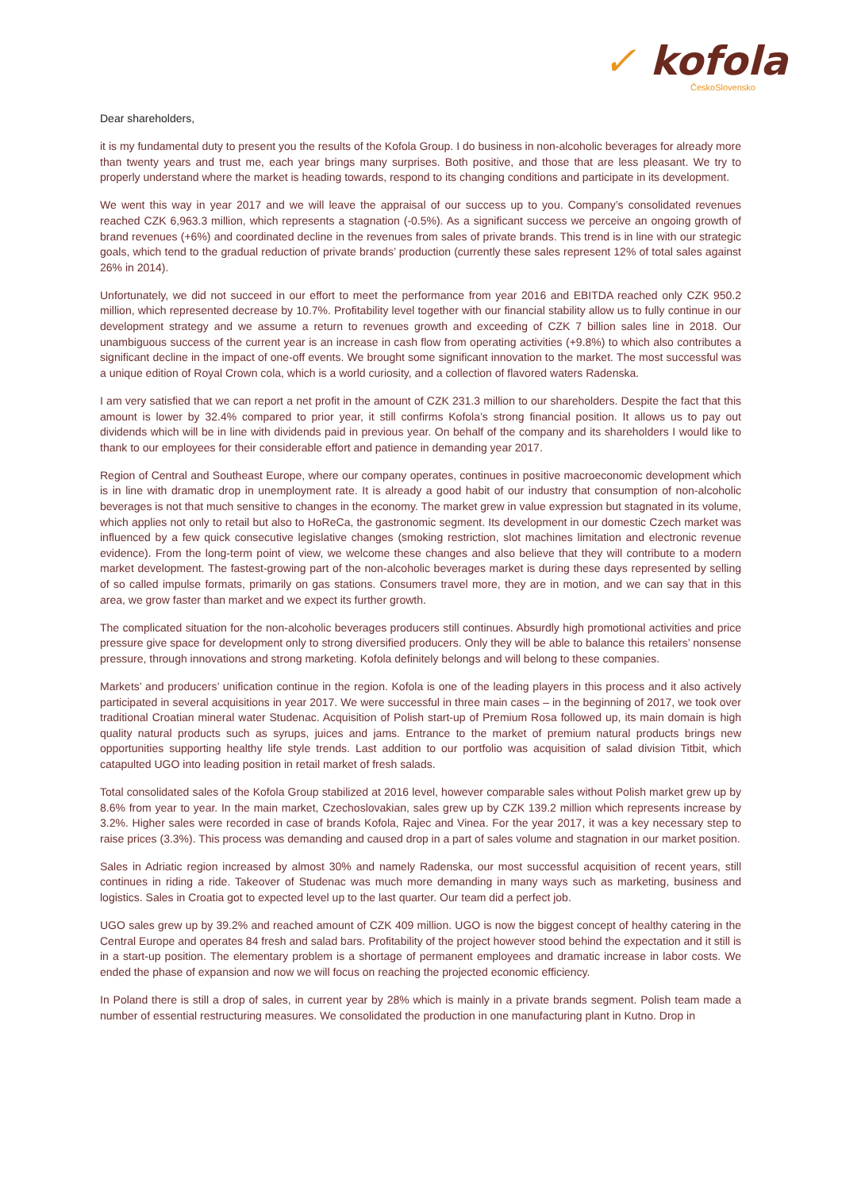✓ kofola
ČeskoSlovensko
Dear shareholders,
it is my fundamental duty to present you the results of the Kofola Group. I do business in non-alcoholic beverages for already more than twenty years and trust me, each year brings many surprises. Both positive, and those that are less pleasant. We try to properly understand where the market is heading towards, respond to its changing conditions and participate in its development.
We went this way in year 2017 and we will leave the appraisal of our success up to you. Company’s consolidated revenues reached CZK 6,963.3 million, which represents a stagnation (-0.5%). As a significant success we perceive an ongoing growth of brand revenues (+6%) and coordinated decline in the revenues from sales of private brands. This trend is in line with our strategic goals, which tend to the gradual reduction of private brands’ production (currently these sales represent 12% of total sales against 26% in 2014).
Unfortunately, we did not succeed in our effort to meet the performance from year 2016 and EBITDA reached only CZK 950.2 million, which represented decrease by 10.7%. Profitability level together with our financial stability allow us to fully continue in our development strategy and we assume a return to revenues growth and exceeding of CZK 7 billion sales line in 2018. Our unambiguous success of the current year is an increase in cash flow from operating activities (+9.8%) to which also contributes a significant decline in the impact of one-off events. We brought some significant innovation to the market. The most successful was a unique edition of Royal Crown cola, which is a world curiosity, and a collection of flavored waters Radenska.
I am very satisfied that we can report a net profit in the amount of CZK 231.3 million to our shareholders. Despite the fact that this amount is lower by 32.4% compared to prior year, it still confirms Kofola’s strong financial position. It allows us to pay out dividends which will be in line with dividends paid in previous year. On behalf of the company and its shareholders I would like to thank to our employees for their considerable effort and patience in demanding year 2017.
Region of Central and Southeast Europe, where our company operates, continues in positive macroeconomic development which is in line with dramatic drop in unemployment rate. It is already a good habit of our industry that consumption of non-alcoholic beverages is not that much sensitive to changes in the economy. The market grew in value expression but stagnated in its volume, which applies not only to retail but also to HoReCa, the gastronomic segment. Its development in our domestic Czech market was influenced by a few quick consecutive legislative changes (smoking restriction, slot machines limitation and electronic revenue evidence). From the long-term point of view, we welcome these changes and also believe that they will contribute to a modern market development. The fastest-growing part of the non-alcoholic beverages market is during these days represented by selling of so called impulse formats, primarily on gas stations. Consumers travel more, they are in motion, and we can say that in this area, we grow faster than market and we expect its further growth.
The complicated situation for the non-alcoholic beverages producers still continues. Absurdly high promotional activities and price pressure give space for development only to strong diversified producers. Only they will be able to balance this retailers’ nonsense pressure, through innovations and strong marketing. Kofola definitely belongs and will belong to these companies.
Markets’ and producers’ unification continue in the region. Kofola is one of the leading players in this process and it also actively participated in several acquisitions in year 2017. We were successful in three main cases – in the beginning of 2017, we took over traditional Croatian mineral water Studenac. Acquisition of Polish start-up of Premium Rosa followed up, its main domain is high quality natural products such as syrups, juices and jams. Entrance to the market of premium natural products brings new opportunities supporting healthy life style trends. Last addition to our portfolio was acquisition of salad division Titbit, which catapulted UGO into leading position in retail market of fresh salads.
Total consolidated sales of the Kofola Group stabilized at 2016 level, however comparable sales without Polish market grew up by 8.6% from year to year. In the main market, Czechoslovakian, sales grew up by CZK 139.2 million which represents increase by 3.2%. Higher sales were recorded in case of brands Kofola, Rajec and Vinea. For the year 2017, it was a key necessary step to raise prices (3.3%). This process was demanding and caused drop in a part of sales volume and stagnation in our market position.
Sales in Adriatic region increased by almost 30% and namely Radenska, our most successful acquisition of recent years, still continues in riding a ride. Takeover of Studenac was much more demanding in many ways such as marketing, business and logistics. Sales in Croatia got to expected level up to the last quarter. Our team did a perfect job.
UGO sales grew up by 39.2% and reached amount of CZK 409 million. UGO is now the biggest concept of healthy catering in the Central Europe and operates 84 fresh and salad bars. Profitability of the project however stood behind the expectation and it still is in a start-up position. The elementary problem is a shortage of permanent employees and dramatic increase in labor costs. We ended the phase of expansion and now we will focus on reaching the projected economic efficiency.
In Poland there is still a drop of sales, in current year by 28% which is mainly in a private brands segment. Polish team made a number of essential restructuring measures. We consolidated the production in one manufacturing plant in Kutno. Drop in